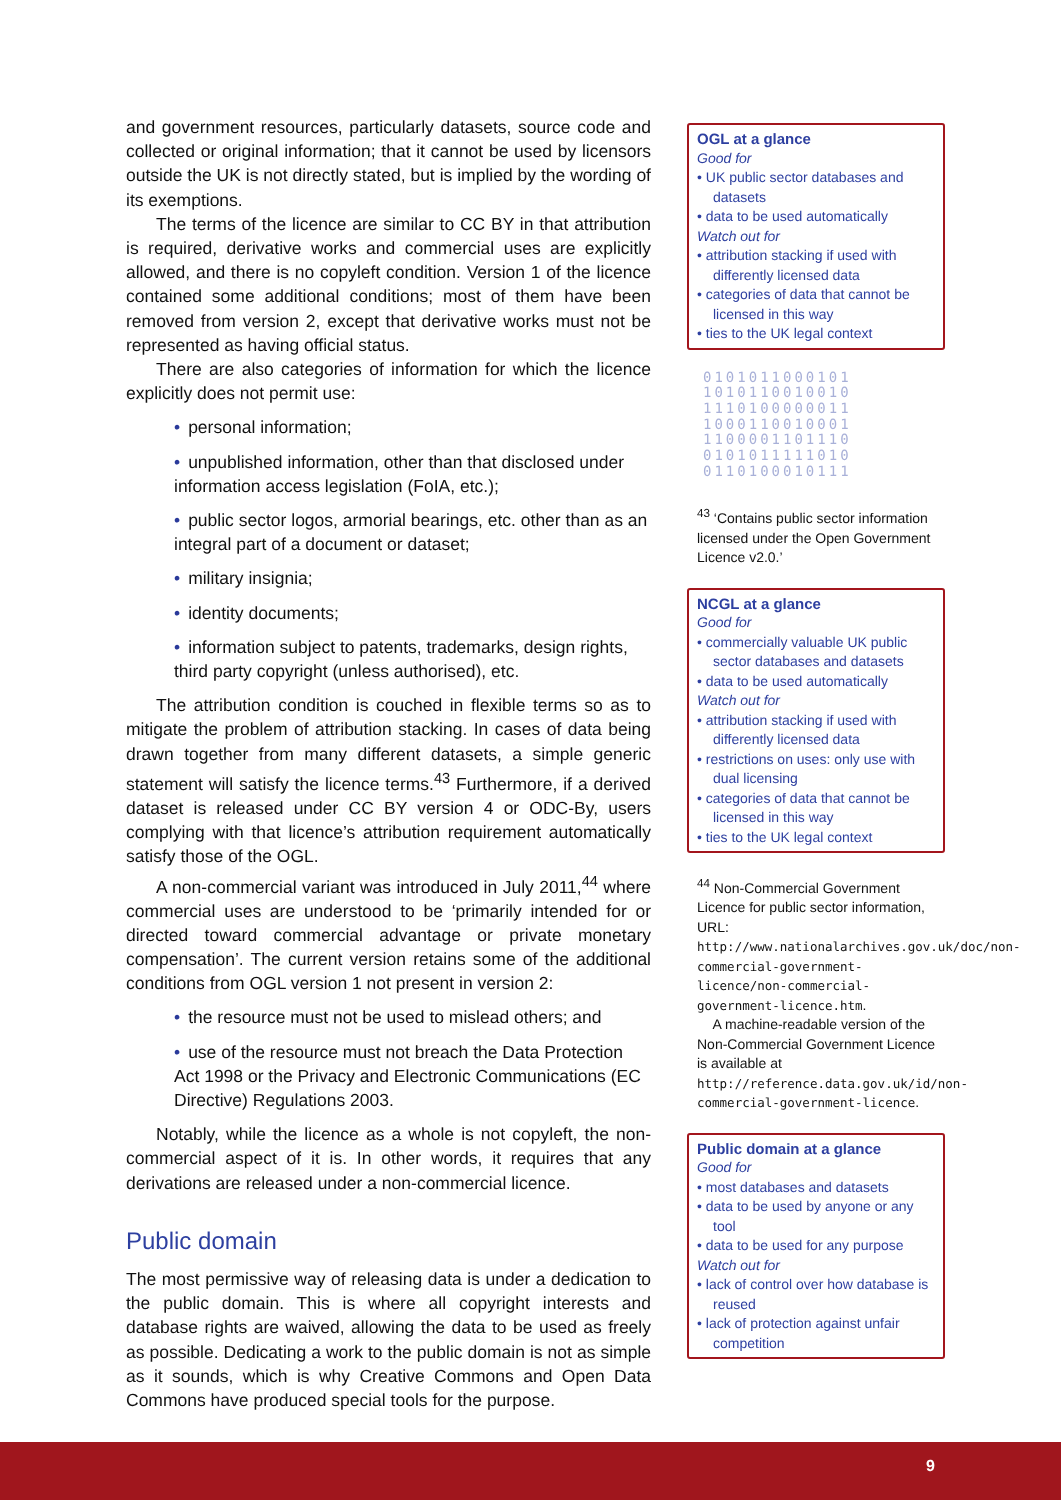and government resources, particularly datasets, source code and collected or original information; that it cannot be used by licensors outside the UK is not directly stated, but is implied by the wording of its exemptions.
The terms of the licence are similar to CC BY in that attribution is required, derivative works and commercial uses are explicitly allowed, and there is no copyleft condition. Version 1 of the licence contained some additional conditions; most of them have been removed from version 2, except that derivative works must not be represented as having official status.
There are also categories of information for which the licence explicitly does not permit use:
• personal information;
• unpublished information, other than that disclosed under information access legislation (FoIA, etc.);
• public sector logos, armorial bearings, etc. other than as an integral part of a document or dataset;
• military insignia;
• identity documents;
• information subject to patents, trademarks, design rights, third party copyright (unless authorised), etc.
The attribution condition is couched in flexible terms so as to mitigate the problem of attribution stacking. In cases of data being drawn together from many different datasets, a simple generic statement will satisfy the licence terms.<sup>43</sup> Furthermore, if a derived dataset is released under CC BY version 4 or ODC-By, users complying with that licence’s attribution requirement automatically satisfy those of the OGL.
A non-commercial variant was introduced in July 2011,<sup>44</sup> where commercial uses are understood to be ‘primarily intended for or directed toward commercial advantage or private monetary compensation’. The current version retains some of the additional conditions from OGL version 1 not present in version 2:
• the resource must not be used to mislead others; and
• use of the resource must not breach the Data Protection Act 1998 or the Privacy and Electronic Communications (EC Directive) Regulations 2003.
Notably, while the licence as a whole is not copyleft, the non-commercial aspect of it is. In other words, it requires that any derivations are released under a non-commercial licence.
Public domain
The most permissive way of releasing data is under a dedication to the public domain. This is where all copyright interests and database rights are waived, allowing the data to be used as freely as possible. Dedicating a work to the public domain is not as simple as it sounds, which is why Creative Commons and Open Data Commons have produced special tools for the purpose.
OGL at a glance
Good for
• UK public sector databases and datasets
• data to be used automatically
Watch out for
• attribution stacking if used with differently licensed data
• categories of data that cannot be licensed in this way
• ties to the UK legal context
0101011000101
1010110010010
1110100000011
1000110010001
1100001101110
0101011111010
0110100010111
<sup>43</sup> ‘Contains public sector information licensed under the Open Government Licence v2.0.’
NCGL at a glance
Good for
• commercially valuable UK public sector databases and datasets
• data to be used automatically
Watch out for
• attribution stacking if used with differently licensed data
• restrictions on uses: only use with dual licensing
• categories of data that cannot be licensed in this way
• ties to the UK legal context
<sup>44</sup> Non-Commercial Government Licence for public sector information, URL: http://www.nationalarchives.gov.uk/doc/non-commercial-government-licence/non-commercial-government-licence.htm.
A machine-readable version of the Non-Commercial Government Licence is available at http://reference.data.gov.uk/id/non-commercial-government-licence.
Public domain at a glance
Good for
• most databases and datasets
• data to be used by anyone or any tool
• data to be used for any purpose
Watch out for
• lack of control over how database is reused
• lack of protection against unfair competition
9